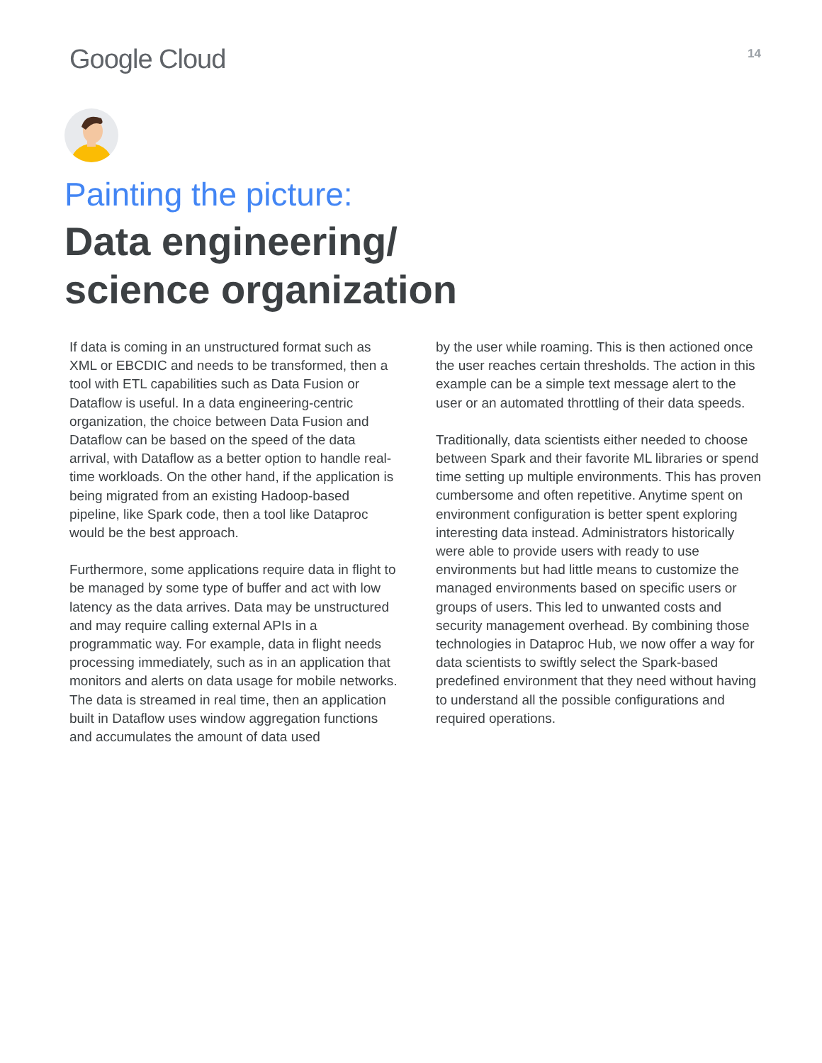Google Cloud
14
Painting the picture:
Data engineering/
science organization
If data is coming in an unstructured format such as XML or EBCDIC and needs to be transformed, then a tool with ETL capabilities such as Data Fusion or Dataflow is useful. In a data engineering-centric organization, the choice between Data Fusion and Dataflow can be based on the speed of the data arrival, with Dataflow as a better option to handle real-time workloads. On the other hand, if the application is being migrated from an existing Hadoop-based pipeline, like Spark code, then a tool like Dataproc would be the best approach.
Furthermore, some applications require data in flight to be managed by some type of buffer and act with low latency as the data arrives. Data may be unstructured and may require calling external APIs in a programmatic way. For example, data in flight needs processing immediately, such as in an application that monitors and alerts on data usage for mobile networks. The data is streamed in real time, then an application built in Dataflow uses window aggregation functions and accumulates the amount of data used
by the user while roaming. This is then actioned once the user reaches certain thresholds. The action in this example can be a simple text message alert to the user or an automated throttling of their data speeds.
Traditionally, data scientists either needed to choose between Spark and their favorite ML libraries or spend time setting up multiple environments. This has proven cumbersome and often repetitive. Anytime spent on environment configuration is better spent exploring interesting data instead. Administrators historically were able to provide users with ready to use environments but had little means to customize the managed environments based on specific users or groups of users. This led to unwanted costs and security management overhead. By combining those technologies in Dataproc Hub, we now offer a way for data scientists to swiftly select the Spark-based predefined environment that they need without having to understand all the possible configurations and required operations.